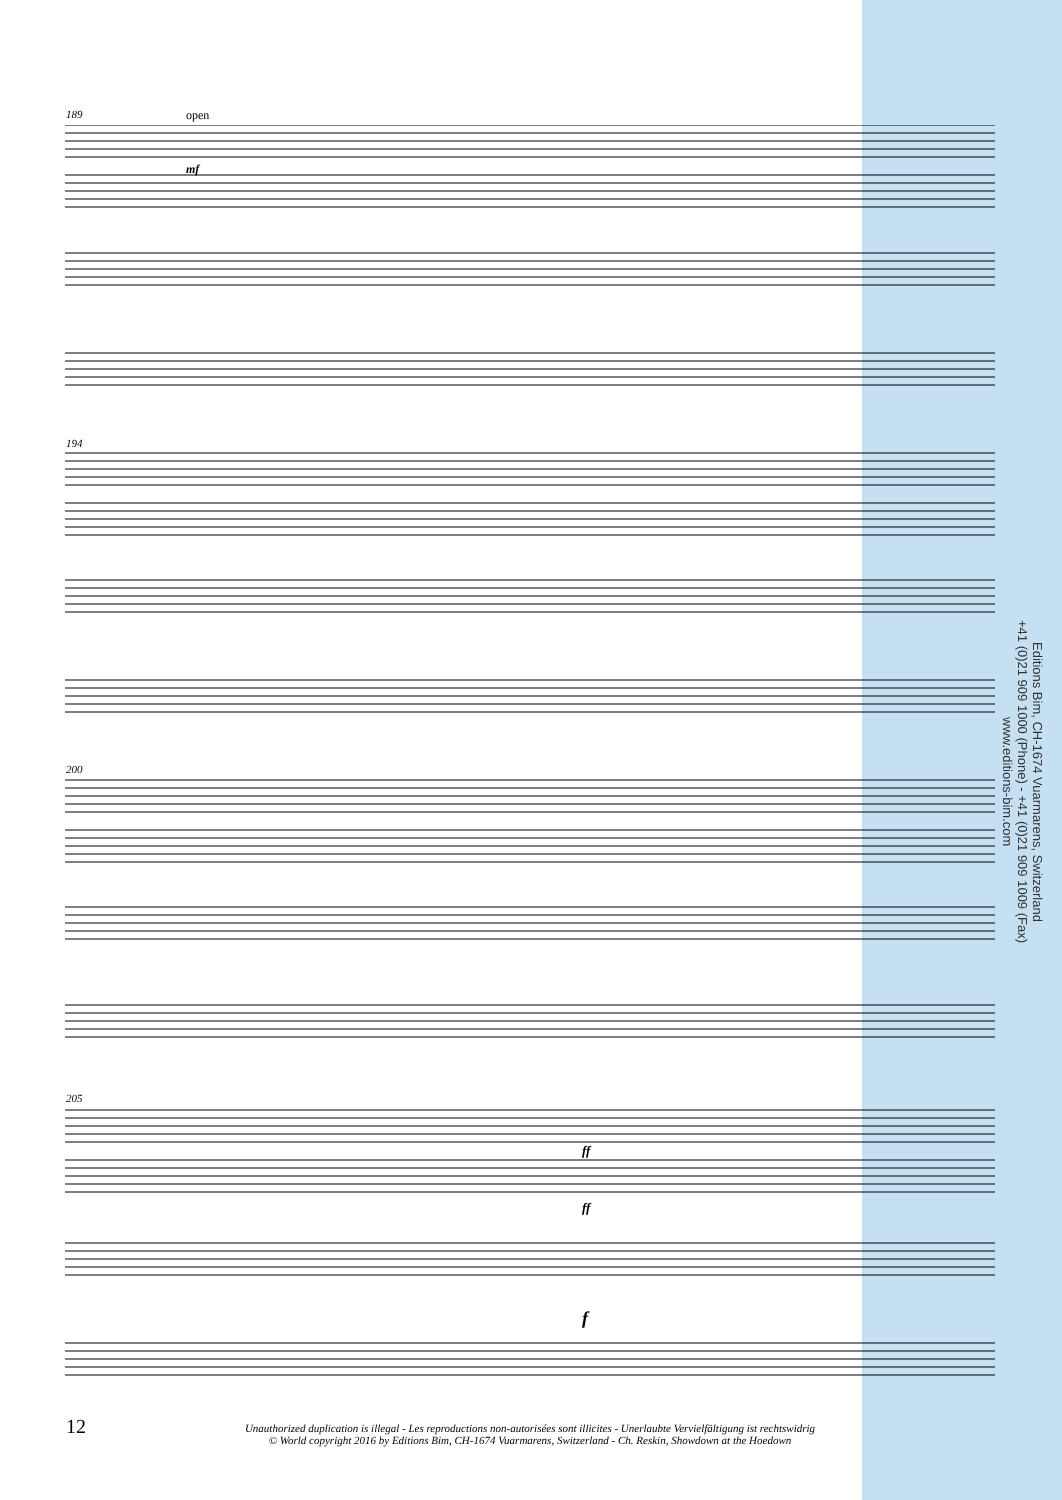189 open
mf
194
200
205
ff
ff
f
Editions Bim, CH-1674 Vuarmarens, Switzerland
+41 (0)21 909 1000 (Phone) - +41 (0)21 909 1009 (Fax)
www.editions-bim.com
12
Unauthorized duplication is illegal - Les reproductions non-autorisées sont illicites - Unerlaubte Vervielfältigung ist rechtswidrig
© World copyright 2016 by Editions Bim, CH-1674 Vuarmarens, Switzerland - Ch. Reskin, Showdown at the Hoedown